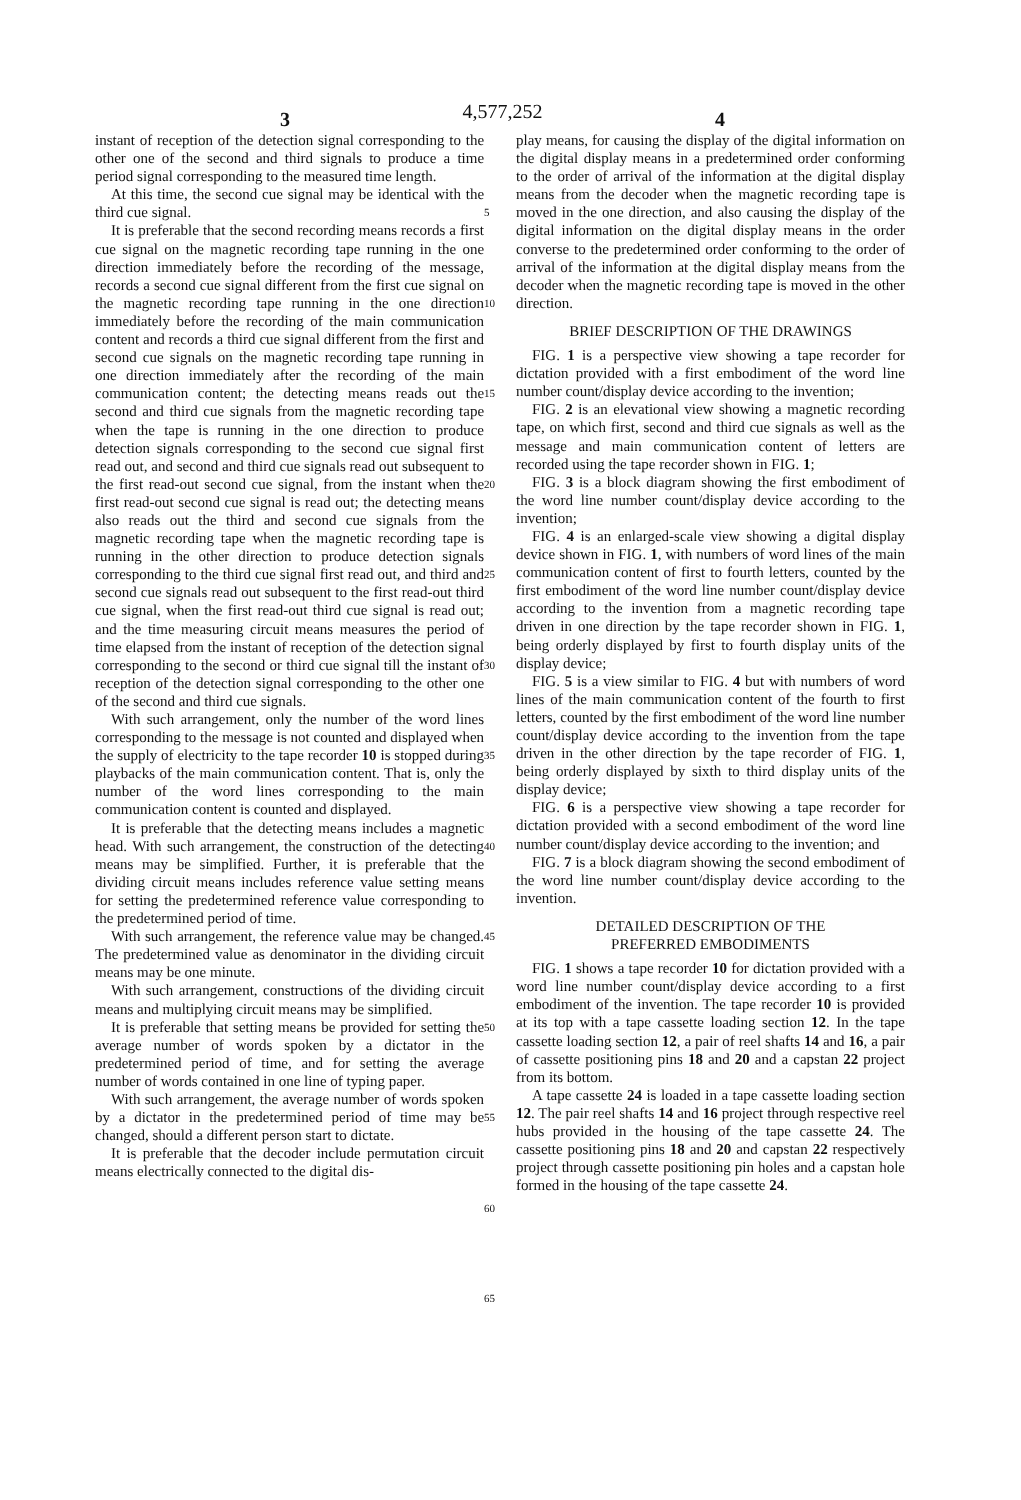3 4,577,252 4
instant of reception of the detection signal corresponding to the other one of the second and third signals to produce a time period signal corresponding to the measured time length.
At this time, the second cue signal may be identical with the third cue signal.
It is preferable that the second recording means records a first cue signal on the magnetic recording tape running in the one direction immediately before the recording of the message, records a second cue signal different from the first cue signal on the magnetic recording tape running in the one direction immediately before the recording of the main communication content and records a third cue signal different from the first and second cue signals on the magnetic recording tape running in one direction immediately after the recording of the main communication content; the detecting means reads out the second and third cue signals from the magnetic recording tape when the tape is running in the one direction to produce detection signals corresponding to the second cue signal first read out, and second and third cue signals read out subsequent to the first read-out second cue signal, from the instant when the first read-out second cue signal is read out; the detecting means also reads out the third and second cue signals from the magnetic recording tape when the magnetic recording tape is running in the other direction to produce detection signals corresponding to the third cue signal first read out, and third and second cue signals read out subsequent to the first read-out third cue signal, when the first read-out third cue signal is read out; and the time measuring circuit means measures the period of time elapsed from the instant of reception of the detection signal corresponding to the second or third cue signal till the instant of reception of the detection signal corresponding to the other one of the second and third cue signals.
With such arrangement, only the number of the word lines corresponding to the message is not counted and displayed when the supply of electricity to the tape recorder 10 is stopped during playbacks of the main communication content. That is, only the number of the word lines corresponding to the main communication content is counted and displayed.
It is preferable that the detecting means includes a magnetic head. With such arrangement, the construction of the detecting means may be simplified. Further, it is preferable that the dividing circuit means includes reference value setting means for setting the predetermined reference value corresponding to the predetermined period of time.
With such arrangement, the reference value may be changed. The predetermined value as denominator in the dividing circuit means may be one minute.
With such arrangement, constructions of the dividing circuit means and multiplying circuit means may be simplified.
It is preferable that setting means be provided for setting the average number of words spoken by a dictator in the predetermined period of time, and for setting the average number of words contained in one line of typing paper.
With such arrangement, the average number of words spoken by a dictator in the predetermined period of time may be changed, should a different person start to dictate.
It is preferable that the decoder include permutation circuit means electrically connected to the digital dis-
5
10
15
20
25
30
35
40
45
50
55
60
65
play means, for causing the display of the digital information on the digital display means in a predetermined order conforming to the order of arrival of the information at the digital display means from the decoder when the magnetic recording tape is moved in the one direction, and also causing the display of the digital information on the digital display means in the order converse to the predetermined order conforming to the order of arrival of the information at the digital display means from the decoder when the magnetic recording tape is moved in the other direction.
BRIEF DESCRIPTION OF THE DRAWINGS
FIG. 1 is a perspective view showing a tape recorder for dictation provided with a first embodiment of the word line number count/display device according to the invention;
FIG. 2 is an elevational view showing a magnetic recording tape, on which first, second and third cue signals as well as the message and main communication content of letters are recorded using the tape recorder shown in FIG. 1;
FIG. 3 is a block diagram showing the first embodiment of the word line number count/display device according to the invention;
FIG. 4 is an enlarged-scale view showing a digital display device shown in FIG. 1, with numbers of word lines of the main communication content of first to fourth letters, counted by the first embodiment of the word line number count/display device according to the invention from a magnetic recording tape driven in one direction by the tape recorder shown in FIG. 1, being orderly displayed by first to fourth display units of the display device;
FIG. 5 is a view similar to FIG. 4 but with numbers of word lines of the main communication content of the fourth to first letters, counted by the first embodiment of the word line number count/display device according to the invention from the tape driven in the other direction by the tape recorder of FIG. 1, being orderly displayed by sixth to third display units of the display device;
FIG. 6 is a perspective view showing a tape recorder for dictation provided with a second embodiment of the word line number count/display device according to the invention; and
FIG. 7 is a block diagram showing the second embodiment of the word line number count/display device according to the invention.
DETAILED DESCRIPTION OF THE
PREFERRED EMBODIMENTS
FIG. 1 shows a tape recorder 10 for dictation provided with a word line number count/display device according to a first embodiment of the invention. The tape recorder 10 is provided at its top with a tape cassette loading section 12. In the tape cassette loading section 12, a pair of reel shafts 14 and 16, a pair of cassette positioning pins 18 and 20 and a capstan 22 project from its bottom.
A tape cassette 24 is loaded in a tape cassette loading section 12. The pair reel shafts 14 and 16 project through respective reel hubs provided in the housing of the tape cassette 24. The cassette positioning pins 18 and 20 and capstan 22 respectively project through cassette positioning pin holes and a capstan hole formed in the housing of the tape cassette 24.